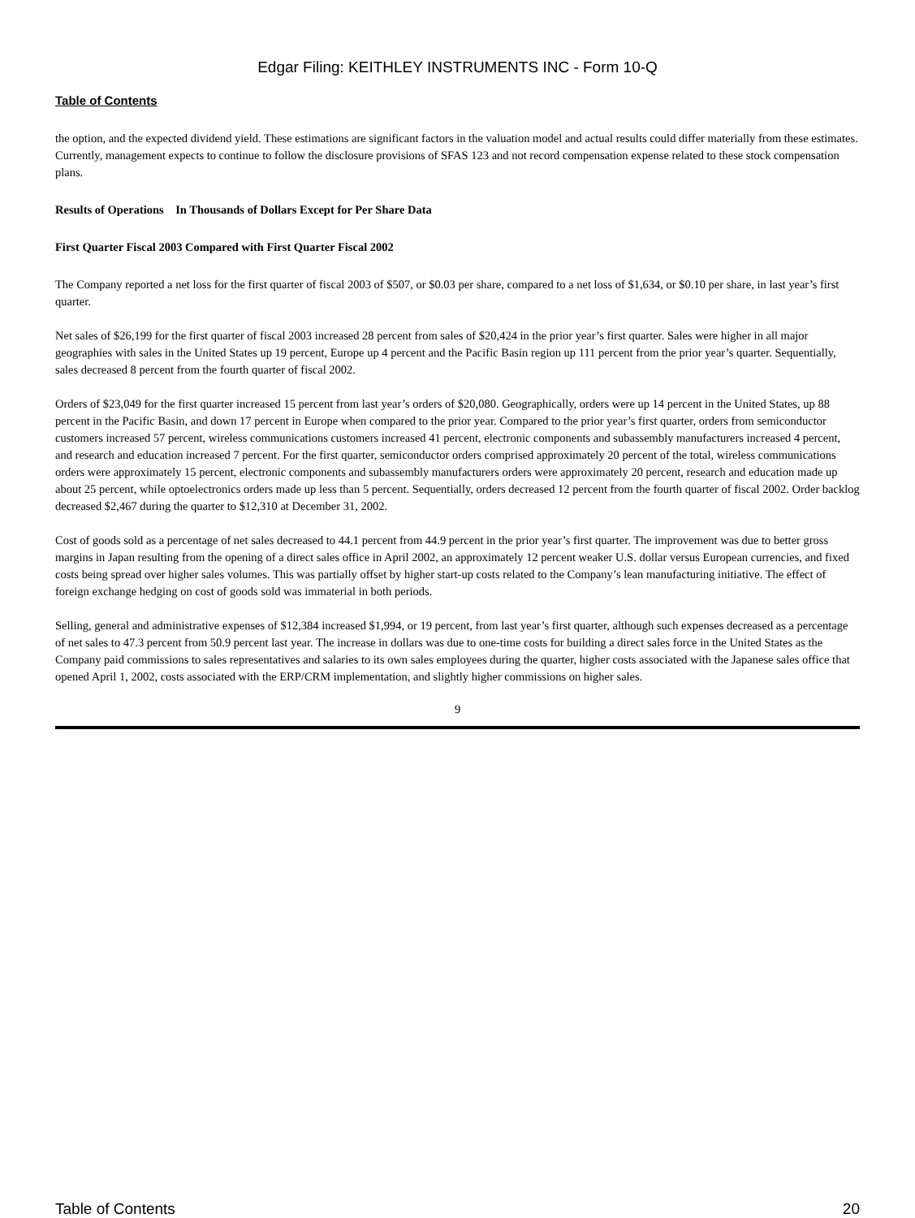Edgar Filing: KEITHLEY INSTRUMENTS INC - Form 10-Q
Table of Contents
the option, and the expected dividend yield. These estimations are significant factors in the valuation model and actual results could differ materially from these estimates. Currently, management expects to continue to follow the disclosure provisions of SFAS 123 and not record compensation expense related to these stock compensation plans.
Results of Operations In Thousands of Dollars Except for Per Share Data
First Quarter Fiscal 2003 Compared with First Quarter Fiscal 2002
The Company reported a net loss for the first quarter of fiscal 2003 of $507, or $0.03 per share, compared to a net loss of $1,634, or $0.10 per share, in last year’s first quarter.
Net sales of $26,199 for the first quarter of fiscal 2003 increased 28 percent from sales of $20,424 in the prior year’s first quarter. Sales were higher in all major geographies with sales in the United States up 19 percent, Europe up 4 percent and the Pacific Basin region up 111 percent from the prior year’s quarter. Sequentially, sales decreased 8 percent from the fourth quarter of fiscal 2002.
Orders of $23,049 for the first quarter increased 15 percent from last year’s orders of $20,080. Geographically, orders were up 14 percent in the United States, up 88 percent in the Pacific Basin, and down 17 percent in Europe when compared to the prior year. Compared to the prior year’s first quarter, orders from semiconductor customers increased 57 percent, wireless communications customers increased 41 percent, electronic components and subassembly manufacturers increased 4 percent, and research and education increased 7 percent. For the first quarter, semiconductor orders comprised approximately 20 percent of the total, wireless communications orders were approximately 15 percent, electronic components and subassembly manufacturers orders were approximately 20 percent, research and education made up about 25 percent, while optoelectronics orders made up less than 5 percent. Sequentially, orders decreased 12 percent from the fourth quarter of fiscal 2002. Order backlog decreased $2,467 during the quarter to $12,310 at December 31, 2002.
Cost of goods sold as a percentage of net sales decreased to 44.1 percent from 44.9 percent in the prior year’s first quarter. The improvement was due to better gross margins in Japan resulting from the opening of a direct sales office in April 2002, an approximately 12 percent weaker U.S. dollar versus European currencies, and fixed costs being spread over higher sales volumes. This was partially offset by higher start-up costs related to the Company’s lean manufacturing initiative. The effect of foreign exchange hedging on cost of goods sold was immaterial in both periods.
Selling, general and administrative expenses of $12,384 increased $1,994, or 19 percent, from last year’s first quarter, although such expenses decreased as a percentage of net sales to 47.3 percent from 50.9 percent last year. The increase in dollars was due to one-time costs for building a direct sales force in the United States as the Company paid commissions to sales representatives and salaries to its own sales employees during the quarter, higher costs associated with the Japanese sales office that opened April 1, 2002, costs associated with the ERP/CRM implementation, and slightly higher commissions on higher sales.
9
Table of Contents 20